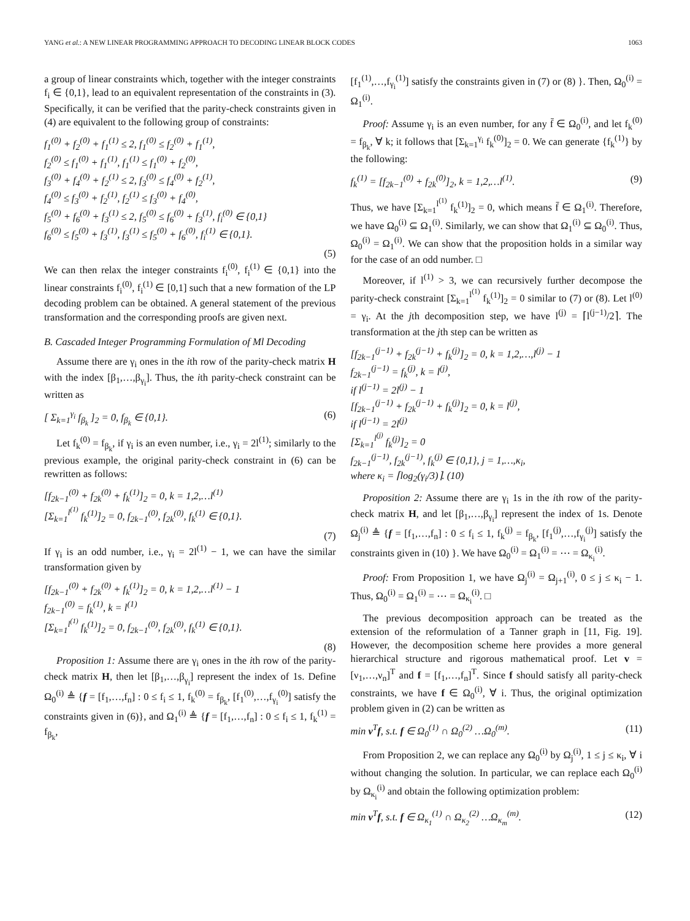YANG et al.: A NEW LINEAR PROGRAMMING APPROACH TO DECODING LINEAR BLOCK CODES 1063
a group of linear constraints which, together with the integer constraints f<sub>i</sub> ∈ {0,1}, lead to an equivalent representation of the constraints in (3). Specifically, it can be verified that the parity-check constraints given in (4) are equivalent to the following group of constraints:
f<sub>1</sub><sup>(0)</sup> + f<sub>2</sub><sup>(0)</sup> + f<sub>1</sub><sup>(1)</sup> ≤ 2, f<sub>1</sub><sup>(0)</sup> ≤ f<sub>2</sub><sup>(0)</sup> + f<sub>1</sub><sup>(1)</sup>, f<sub>2</sub><sup>(0)</sup> ≤ f<sub>1</sub><sup>(0)</sup> + f<sub>1</sub><sup>(1)</sup>, f<sub>1</sub><sup>(1)</sup> ≤ f<sub>1</sub><sup>(0)</sup> + f<sub>2</sub><sup>(0)</sup>, f<sub>3</sub><sup>(0)</sup> + f<sub>4</sub><sup>(0)</sup> + f<sub>2</sub><sup>(1)</sup> ≤ 2, f<sub>3</sub><sup>(0)</sup> ≤ f<sub>4</sub><sup>(0)</sup> + f<sub>2</sub><sup>(1)</sup>, f<sub>4</sub><sup>(0)</sup> ≤ f<sub>3</sub><sup>(0)</sup> + f<sub>2</sub><sup>(1)</sup>, f<sub>2</sub><sup>(1)</sup> ≤ f<sub>3</sub><sup>(0)</sup> + f<sub>4</sub><sup>(0)</sup>, f<sub>5</sub><sup>(0)</sup> + f<sub>6</sub><sup>(0)</sup> + f<sub>3</sub><sup>(1)</sup> ≤ 2, f<sub>5</sub><sup>(0)</sup> ≤ f<sub>6</sub><sup>(0)</sup> + f<sub>3</sub><sup>(1)</sup>, f<sub>i</sub><sup>(0)</sup> ∈ {0,1} f<sub>6</sub><sup>(0)</sup> ≤ f<sub>5</sub><sup>(0)</sup> + f<sub>3</sub><sup>(1)</sup>, f<sub>3</sub><sup>(1)</sup> ≤ f<sub>5</sub><sup>(0)</sup> + f<sub>6</sub><sup>(0)</sup>, f<sub>i</sub><sup>(1)</sup> ∈ {0,1}.
(5)
We can then relax the integer constraints f<sub>i</sub><sup>(0)</sup>, f<sub>i</sub><sup>(1)</sup> ∈ {0,1} into the linear constraints f<sub>i</sub><sup>(0)</sup>, f<sub>i</sub><sup>(1)</sup> ∈ [0,1] such that a new formation of the LP decoding problem can be obtained. A general statement of the previous transformation and the corresponding proofs are given next.
B. Cascaded Integer Programming Formulation of Ml Decoding
Assume there are γ<sub>i</sub> ones in the ith row of the parity-check matrix H with the index [β<sub>1</sub>,…,β<sub>γ<sub>i</sub></sub>]. Thus, the ith parity-check constraint can be written as
[ Σ<sub>k=1</sub><sup>γ<sub>i</sub></sup> f<sub>β<sub>k</sub></sub> ]<sub>2</sub> = 0, f<sub>β<sub>k</sub></sub> ∈ {0,1}. (6)
Let f<sub>k</sub><sup>(0)</sup> = f<sub>β<sub>k</sub></sub>, if γ<sub>i</sub> is an even number, i.e., γ<sub>i</sub> = 2l<sup>(1)</sup>; similarly to the previous example, the original parity-check constraint in (6) can be rewritten as follows:
[f<sub>2k−1</sub><sup>(0)</sup> + f<sub>2k</sub><sup>(0)</sup> + f<sub>k</sub><sup>(1)</sup>]<sub>2</sub> = 0, k = 1,2,…l<sup>(1)</sup> [Σ<sub>k=1</sub><sup>l<sup>(1)</sup></sup> f<sub>k</sub><sup>(1)</sup>]<sub>2</sub> = 0, f<sub>2k−1</sub><sup>(0)</sup>, f<sub>2k</sub><sup>(0)</sup>, f<sub>k</sub><sup>(1)</sup> ∈ {0,1}.
(7)
If γ<sub>i</sub> is an odd number, i.e., γ<sub>i</sub> = 2l<sup>(1)</sup> − 1, we can have the similar transformation given by
[f<sub>2k−1</sub><sup>(0)</sup> + f<sub>2k</sub><sup>(0)</sup> + f<sub>k</sub><sup>(1)</sup>]<sub>2</sub> = 0, k = 1,2,…l<sup>(1)</sup> − 1 f<sub>2k−1</sub><sup>(0)</sup> = f<sub>k</sub><sup>(1)</sup>, k = l<sup>(1)</sup> [Σ<sub>k=1</sub><sup>l<sup>(1)</sup></sup> f<sub>k</sub><sup>(1)</sup>]<sub>2</sub> = 0, f<sub>2k−1</sub><sup>(0)</sup>, f<sub>2k</sub><sup>(0)</sup>, f<sub>k</sub><sup>(1)</sup> ∈ {0,1}.
(8)
Proposition 1: Assume there are γ<sub>i</sub> ones in the ith row of the parity-check matrix H, then let [β<sub>1</sub>,…,β<sub>γ<sub>i</sub></sub>] represent the index of 1s. Define Ω<sub>0</sub><sup>(i)</sup> ≜ {f = [f<sub>1</sub>,…,f<sub>n</sub>] : 0 ≤ f<sub>i</sub> ≤ 1, f<sub>k</sub><sup>(0)</sup> = f<sub>β<sub>k</sub></sub>, [f<sub>1</sub><sup>(0)</sup>,…,f<sub>γ<sub>i</sub></sub><sup>(0)</sup>] satisfy the constraints given in (6)}, and Ω<sub>1</sub><sup>(i)</sup> ≜ {f = [f<sub>1</sub>,…,f<sub>n</sub>] : 0 ≤ f<sub>i</sub> ≤ 1, f<sub>k</sub><sup>(1)</sup> = f<sub>β<sub>k</sub></sub>,
[f<sub>1</sub><sup>(1)</sup>,…,f<sub>γ<sub>i</sub></sub><sup>(1)</sup>] satisfy the constraints given in (7) or (8) }. Then, Ω<sub>0</sub><sup>(i)</sup> = Ω<sub>1</sub><sup>(i)</sup>.
Proof: Assume γ<sub>i</sub> is an even number, for any f̄ ∈ Ω<sub>0</sub><sup>(i)</sup>, and let f<sub>k</sub><sup>(0)</sup> = f<sub>β<sub>k</sub></sub>, ∀ k; it follows that [Σ<sub>k=1</sub><sup>γ<sub>i</sub></sup> f<sub>k</sub><sup>(0)</sup>]<sub>2</sub> = 0. We can generate {f<sub>k</sub><sup>(1)</sup>} by the following:
f<sub>k</sub><sup>(1)</sup> = [f<sub>2k−1</sub><sup>(0)</sup> + f<sub>2k</sub><sup>(0)</sup>]<sub>2</sub>, k = 1,2,…l<sup>(1)</sup>. (9)
Thus, we have [Σ<sub>k=1</sub><sup>l<sup>(1)</sup></sup> f<sub>k</sub><sup>(1)</sup>]<sub>2</sub> = 0, which means f̄ ∈ Ω<sub>1</sub><sup>(i)</sup>. Therefore, we have Ω<sub>0</sub><sup>(i)</sup> ⊆ Ω<sub>1</sub><sup>(i)</sup>. Similarly, we can show that Ω<sub>1</sub><sup>(i)</sup> ⊆ Ω<sub>0</sub><sup>(i)</sup>. Thus, Ω<sub>0</sub><sup>(i)</sup> = Ω<sub>1</sub><sup>(i)</sup>. We can show that the proposition holds in a similar way for the case of an odd number. □
Moreover, if l<sup>(1)</sup> > 3, we can recursively further decompose the parity-check constraint [Σ<sub>k=1</sub><sup>l<sup>(1)</sup></sup> f<sub>k</sub><sup>(1)</sup>]<sub>2</sub> = 0 similar to (7) or (8). Let l<sup>(0)</sup> = γ<sub>i</sub>. At the jth decomposition step, we have l<sup>(j)</sup> = ⌈l<sup>(j−1)</sup>/2⌉. The transformation at the jth step can be written as
[f<sub>2k−1</sub><sup>(j−1)</sup> + f<sub>2k</sub><sup>(j−1)</sup> + f<sub>k</sub><sup>(j)</sup>]<sub>2</sub> = 0, k = 1,2,…,l<sup>(j)</sup> − 1 f<sub>2k−1</sub><sup>(j−1)</sup> = f<sub>k</sub><sup>(j)</sup>, k = l<sup>(j)</sup>, if l<sup>(j−1)</sup> = 2l<sup>(j)</sup> − 1 [f<sub>2k−1</sub><sup>(j−1)</sup> + f<sub>2k</sub><sup>(j−1)</sup> + f<sub>k</sub><sup>(j)</sup>]<sub>2</sub> = 0, k = l<sup>(j)</sup>, if l<sup>(j−1)</sup> = 2l<sup>(j)</sup> [Σ<sub>k=1</sub><sup>l<sup>(j)</sup></sup> f<sub>k</sub><sup>(j)</sup>]<sub>2</sub> = 0 f<sub>2k−1</sub><sup>(j−1)</sup>, f<sub>2k</sub><sup>(j−1)</sup>, f<sub>k</sub><sup>(j)</sup> ∈ {0,1}, j = 1,…,κ<sub>i</sub>, where κ<sub>i</sub> = ⌈log<sub>2</sub>(γ<sub>i</sub>/3)⌉. (10)
Proposition 2: Assume there are γ<sub>i</sub> 1s in the ith row of the parity-check matrix H, and let [β<sub>1</sub>,…,β<sub>γ<sub>i</sub></sub>] represent the index of 1s. Denote Ω<sub>j</sub><sup>(i)</sup> ≜ {f = [f<sub>1</sub>,…,f<sub>n</sub>] : 0 ≤ f<sub>i</sub> ≤ 1, f<sub>k</sub><sup>(j)</sup> = f<sub>β<sub>k</sub></sub>, [f<sub>1</sub><sup>(j)</sup>,…,f<sub>γ<sub>i</sub></sub><sup>(j)</sup>] satisfy the constraints given in (10) }. We have Ω<sub>0</sub><sup>(i)</sup> = Ω<sub>1</sub><sup>(i)</sup> = ⋯ = Ω<sub>κ<sub>i</sub></sub><sup>(i)</sup>.
Proof: From Proposition 1, we have Ω<sub>j</sub><sup>(i)</sup> = Ω<sub>j+1</sub><sup>(i)</sup>, 0 ≤ j ≤ κ<sub>i</sub> − 1. Thus, Ω<sub>0</sub><sup>(i)</sup> = Ω<sub>1</sub><sup>(i)</sup> = ⋯ = Ω<sub>κ<sub>i</sub></sub><sup>(i)</sup>. □
The previous decomposition approach can be treated as the extension of the reformulation of a Tanner graph in [11, Fig. 19]. However, the decomposition scheme here provides a more general hierarchical structure and rigorous mathematical proof. Let v = [ν<sub>1</sub>,…,ν<sub>n</sub>]<sup>T</sup> and f = [f<sub>1</sub>,…,f<sub>n</sub>]<sup>T</sup>. Since f should satisfy all parity-check constraints, we have f ∈ Ω<sub>0</sub><sup>(i)</sup>, ∀ i. Thus, the original optimization problem given in (2) can be written as
min v<sup>T</sup>f, s.t. f ∈ Ω<sub>0</sub><sup>(1)</sup> ∩ Ω<sub>0</sub><sup>(2)</sup> …Ω<sub>0</sub><sup>(m)</sup>. (11)
From Proposition 2, we can replace any Ω<sub>0</sub><sup>(i)</sup> by Ω<sub>j</sub><sup>(i)</sup>, 1 ≤ j ≤ κ<sub>i</sub>, ∀ i without changing the solution. In particular, we can replace each Ω<sub>0</sub><sup>(i)</sup> by Ω<sub>κ<sub>i</sub></sub><sup>(i)</sup> and obtain the following optimization problem:
min v<sup>T</sup>f, s.t. f ∈ Ω<sub>κ<sub>1</sub></sub><sup>(1)</sup> ∩ Ω<sub>κ<sub>2</sub></sub><sup>(2)</sup> …Ω<sub>κ<sub>m</sub></sub><sup>(m)</sup>. (12)